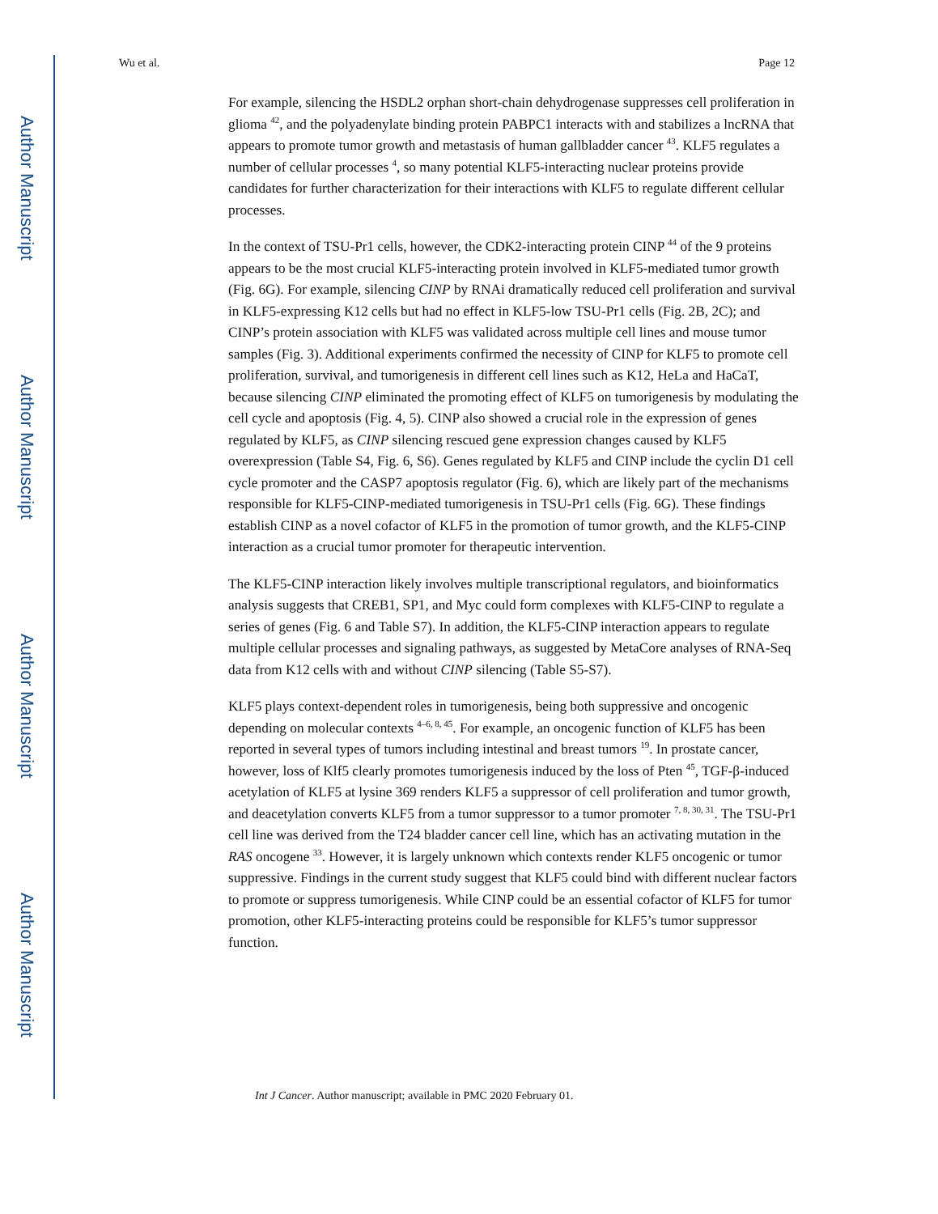Author Manuscript
Author Manuscript
Author Manuscript
Author Manuscript
Wu et al. Page 12
For example, silencing the HSDL2 orphan short-chain dehydrogenase suppresses cell proliferation in glioma <sup>42</sup>, and the polyadenylate binding protein PABPC1 interacts with and stabilizes a lncRNA that appears to promote tumor growth and metastasis of human gallbladder cancer <sup>43</sup>. KLF5 regulates a number of cellular processes <sup>4</sup>, so many potential KLF5-interacting nuclear proteins provide candidates for further characterization for their interactions with KLF5 to regulate different cellular processes.
In the context of TSU-Pr1 cells, however, the CDK2-interacting protein CINP <sup>44</sup> of the 9 proteins appears to be the most crucial KLF5-interacting protein involved in KLF5-mediated tumor growth (Fig. 6G). For example, silencing CINP by RNAi dramatically reduced cell proliferation and survival in KLF5-expressing K12 cells but had no effect in KLF5-low TSU-Pr1 cells (Fig. 2B, 2C); and CINP’s protein association with KLF5 was validated across multiple cell lines and mouse tumor samples (Fig. 3). Additional experiments confirmed the necessity of CINP for KLF5 to promote cell proliferation, survival, and tumorigenesis in different cell lines such as K12, HeLa and HaCaT, because silencing CINP eliminated the promoting effect of KLF5 on tumorigenesis by modulating the cell cycle and apoptosis (Fig. 4, 5). CINP also showed a crucial role in the expression of genes regulated by KLF5, as CINP silencing rescued gene expression changes caused by KLF5 overexpression (Table S4, Fig. 6, S6). Genes regulated by KLF5 and CINP include the cyclin D1 cell cycle promoter and the CASP7 apoptosis regulator (Fig. 6), which are likely part of the mechanisms responsible for KLF5-CINP-mediated tumorigenesis in TSU-Pr1 cells (Fig. 6G). These findings establish CINP as a novel cofactor of KLF5 in the promotion of tumor growth, and the KLF5-CINP interaction as a crucial tumor promoter for therapeutic intervention.
The KLF5-CINP interaction likely involves multiple transcriptional regulators, and bioinformatics analysis suggests that CREB1, SP1, and Myc could form complexes with KLF5-CINP to regulate a series of genes (Fig. 6 and Table S7). In addition, the KLF5-CINP interaction appears to regulate multiple cellular processes and signaling pathways, as suggested by MetaCore analyses of RNA-Seq data from K12 cells with and without CINP silencing (Table S5-S7).
KLF5 plays context-dependent roles in tumorigenesis, being both suppressive and oncogenic depending on molecular contexts <sup>4–6, 8, 45</sup>. For example, an oncogenic function of KLF5 has been reported in several types of tumors including intestinal and breast tumors <sup>19</sup>. In prostate cancer, however, loss of Klf5 clearly promotes tumorigenesis induced by the loss of Pten <sup>45</sup>, TGF-β-induced acetylation of KLF5 at lysine 369 renders KLF5 a suppressor of cell proliferation and tumor growth, and deacetylation converts KLF5 from a tumor suppressor to a tumor promoter <sup>7, 8, 30, 31</sup>. The TSU-Pr1 cell line was derived from the T24 bladder cancer cell line, which has an activating mutation in the RAS oncogene <sup>33</sup>. However, it is largely unknown which contexts render KLF5 oncogenic or tumor suppressive. Findings in the current study suggest that KLF5 could bind with different nuclear factors to promote or suppress tumorigenesis. While CINP could be an essential cofactor of KLF5 for tumor promotion, other KLF5-interacting proteins could be responsible for KLF5’s tumor suppressor function.
Int J Cancer. Author manuscript; available in PMC 2020 February 01.